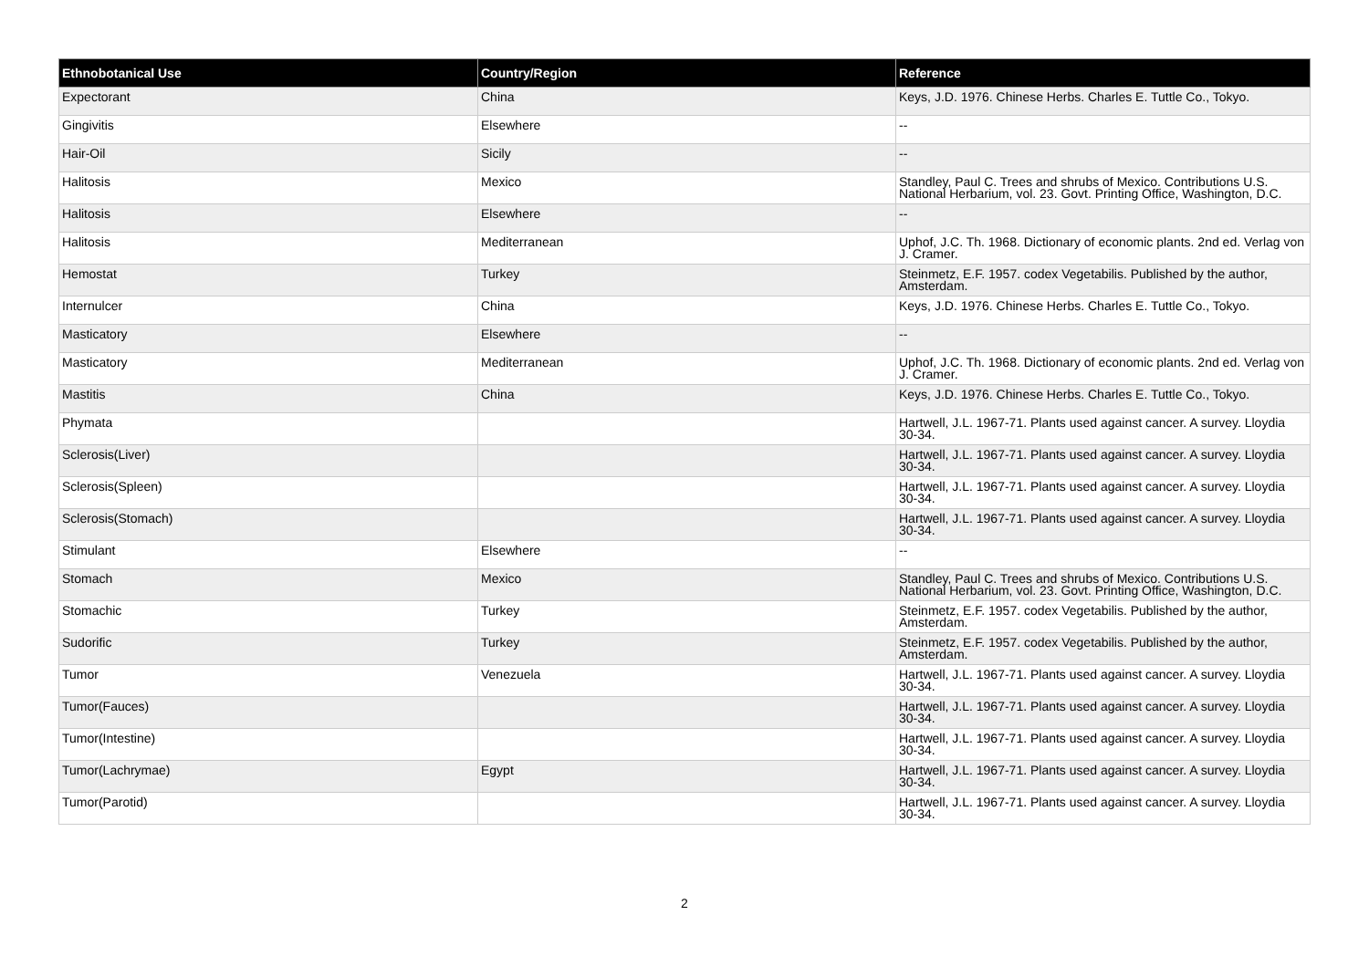| Ethnobotanical Use | Country/Region | Reference |
| --- | --- | --- |
| Expectorant | China | Keys, J.D. 1976. Chinese Herbs. Charles E. Tuttle Co., Tokyo. |
| Gingivitis | Elsewhere | -- |
| Hair-Oil | Sicily | -- |
| Halitosis | Mexico | Standley, Paul C. Trees and shrubs of Mexico. Contributions U.S. National Herbarium, vol. 23. Govt. Printing Office, Washington, D.C. |
| Halitosis | Elsewhere | -- |
| Halitosis | Mediterranean | Uphof, J.C. Th. 1968. Dictionary of economic plants. 2nd ed. Verlag von J. Cramer. |
| Hemostat | Turkey | Steinmetz, E.F. 1957. codex Vegetabilis. Published by the author, Amsterdam. |
| Internulcer | China | Keys, J.D. 1976. Chinese Herbs. Charles E. Tuttle Co., Tokyo. |
| Masticatory | Elsewhere | -- |
| Masticatory | Mediterranean | Uphof, J.C. Th. 1968. Dictionary of economic plants. 2nd ed. Verlag von J. Cramer. |
| Mastitis | China | Keys, J.D. 1976. Chinese Herbs. Charles E. Tuttle Co., Tokyo. |
| Phymata | | Hartwell, J.L. 1967-71. Plants used against cancer. A survey. Lloydia 30-34. |
| Sclerosis(Liver) | | Hartwell, J.L. 1967-71. Plants used against cancer. A survey. Lloydia 30-34. |
| Sclerosis(Spleen) | | Hartwell, J.L. 1967-71. Plants used against cancer. A survey. Lloydia 30-34. |
| Sclerosis(Stomach) | | Hartwell, J.L. 1967-71. Plants used against cancer. A survey. Lloydia 30-34. |
| Stimulant | Elsewhere | -- |
| Stomach | Mexico | Standley, Paul C. Trees and shrubs of Mexico. Contributions U.S. National Herbarium, vol. 23. Govt. Printing Office, Washington, D.C. |
| Stomachic | Turkey | Steinmetz, E.F. 1957. codex Vegetabilis. Published by the author, Amsterdam. |
| Sudorific | Turkey | Steinmetz, E.F. 1957. codex Vegetabilis. Published by the author, Amsterdam. |
| Tumor | Venezuela | Hartwell, J.L. 1967-71. Plants used against cancer. A survey. Lloydia 30-34. |
| Tumor(Fauces) | | Hartwell, J.L. 1967-71. Plants used against cancer. A survey. Lloydia 30-34. |
| Tumor(Intestine) | | Hartwell, J.L. 1967-71. Plants used against cancer. A survey. Lloydia 30-34. |
| Tumor(Lachrymae) | Egypt | Hartwell, J.L. 1967-71. Plants used against cancer. A survey. Lloydia 30-34. |
| Tumor(Parotid) | | Hartwell, J.L. 1967-71. Plants used against cancer. A survey. Lloydia 30-34. |
2